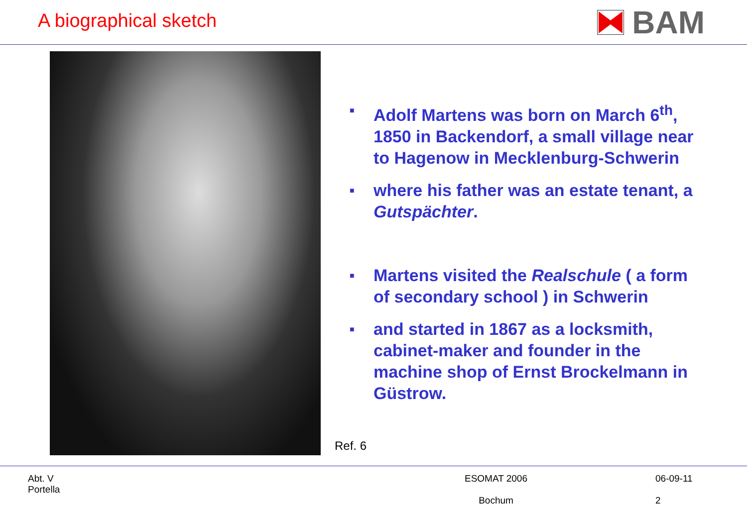A biographical sketch
BAM
Ref. 6
■ Adolf Martens was born on March 6<sup>th</sup>, 1850 in Backendorf, a small village near to Hagenow in Mecklenburg-Schwerin
■ where his father was an estate tenant, a Gutspächter.
■ Martens visited the Realschule ( a form of secondary school ) in Schwerin
■ and started in 1867 as a locksmith, cabinet-maker and founder in the machine shop of Ernst Brockelmann in Güstrow.
Abt. V
Portella
ESOMAT 2006
Bochum
06-09-11
2